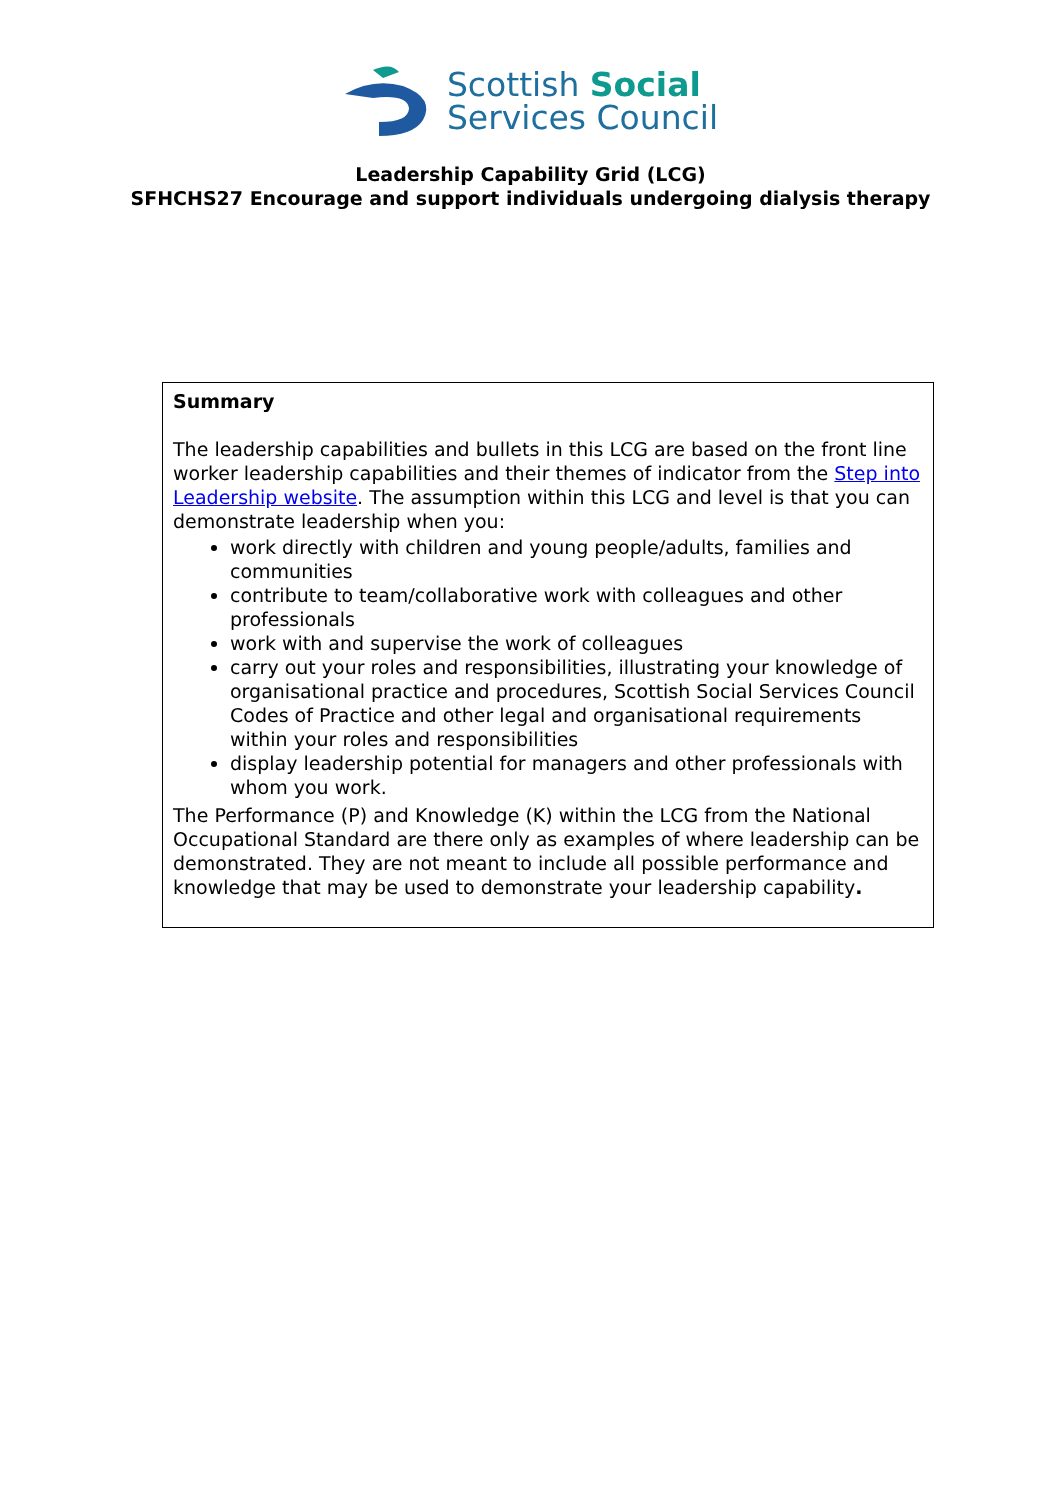Scottish Social
Services Council
Leadership Capability Grid (LCG)
SFHCHS27 Encourage and support individuals undergoing dialysis therapy
Summary
The leadership capabilities and bullets in this LCG are based on the front line worker leadership capabilities and their themes of indicator from the Step into Leadership website. The assumption within this LCG and level is that you can demonstrate leadership when you:
work directly with children and young people/adults, families and communities
contribute to team/collaborative work with colleagues and other professionals
work with and supervise the work of colleagues
carry out your roles and responsibilities, illustrating your knowledge of organisational practice and procedures, Scottish Social Services Council Codes of Practice and other legal and organisational requirements within your roles and responsibilities
display leadership potential for managers and other professionals with whom you work.
The Performance (P) and Knowledge (K) within the LCG from the National Occupational Standard are there only as examples of where leadership can be demonstrated. They are not meant to include all possible performance and knowledge that may be used to demonstrate your leadership capability.